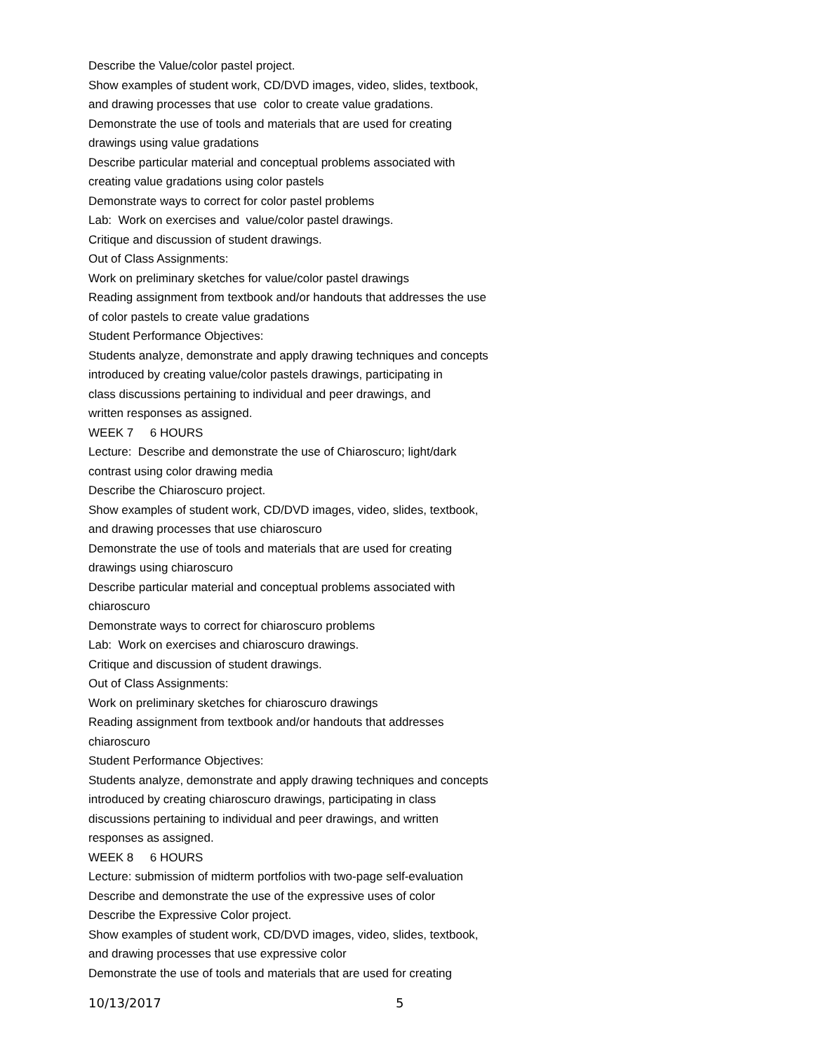Describe the Value/color pastel project.
Show examples of student work, CD/DVD images, video, slides, textbook,
and drawing processes that use color to create value gradations.
Demonstrate the use of tools and materials that are used for creating
drawings using value gradations
Describe particular material and conceptual problems associated with
creating value gradations using color pastels
Demonstrate ways to correct for color pastel problems
Lab: Work on exercises and value/color pastel drawings.
Critique and discussion of student drawings.
Out of Class Assignments:
Work on preliminary sketches for value/color pastel drawings
Reading assignment from textbook and/or handouts that addresses the use
of color pastels to create value gradations
Student Performance Objectives:
Students analyze, demonstrate and apply drawing techniques and concepts
introduced by creating value/color pastels drawings, participating in
class discussions pertaining to individual and peer drawings, and
written responses as assigned.
WEEK 7 6 HOURS
Lecture: Describe and demonstrate the use of Chiaroscuro; light/dark
contrast using color drawing media
Describe the Chiaroscuro project.
Show examples of student work, CD/DVD images, video, slides, textbook,
and drawing processes that use chiaroscuro
Demonstrate the use of tools and materials that are used for creating
drawings using chiaroscuro
Describe particular material and conceptual problems associated with
chiaroscuro
Demonstrate ways to correct for chiaroscuro problems
Lab: Work on exercises and chiaroscuro drawings.
Critique and discussion of student drawings.
Out of Class Assignments:
Work on preliminary sketches for chiaroscuro drawings
Reading assignment from textbook and/or handouts that addresses
chiaroscuro
Student Performance Objectives:
Students analyze, demonstrate and apply drawing techniques and concepts
introduced by creating chiaroscuro drawings, participating in class
discussions pertaining to individual and peer drawings, and written
responses as assigned.
WEEK 8 6 HOURS
Lecture: submission of midterm portfolios with two-page self-evaluation
Describe and demonstrate the use of the expressive uses of color
Describe the Expressive Color project.
Show examples of student work, CD/DVD images, video, slides, textbook,
and drawing processes that use expressive color
Demonstrate the use of tools and materials that are used for creating
10/13/2017 5